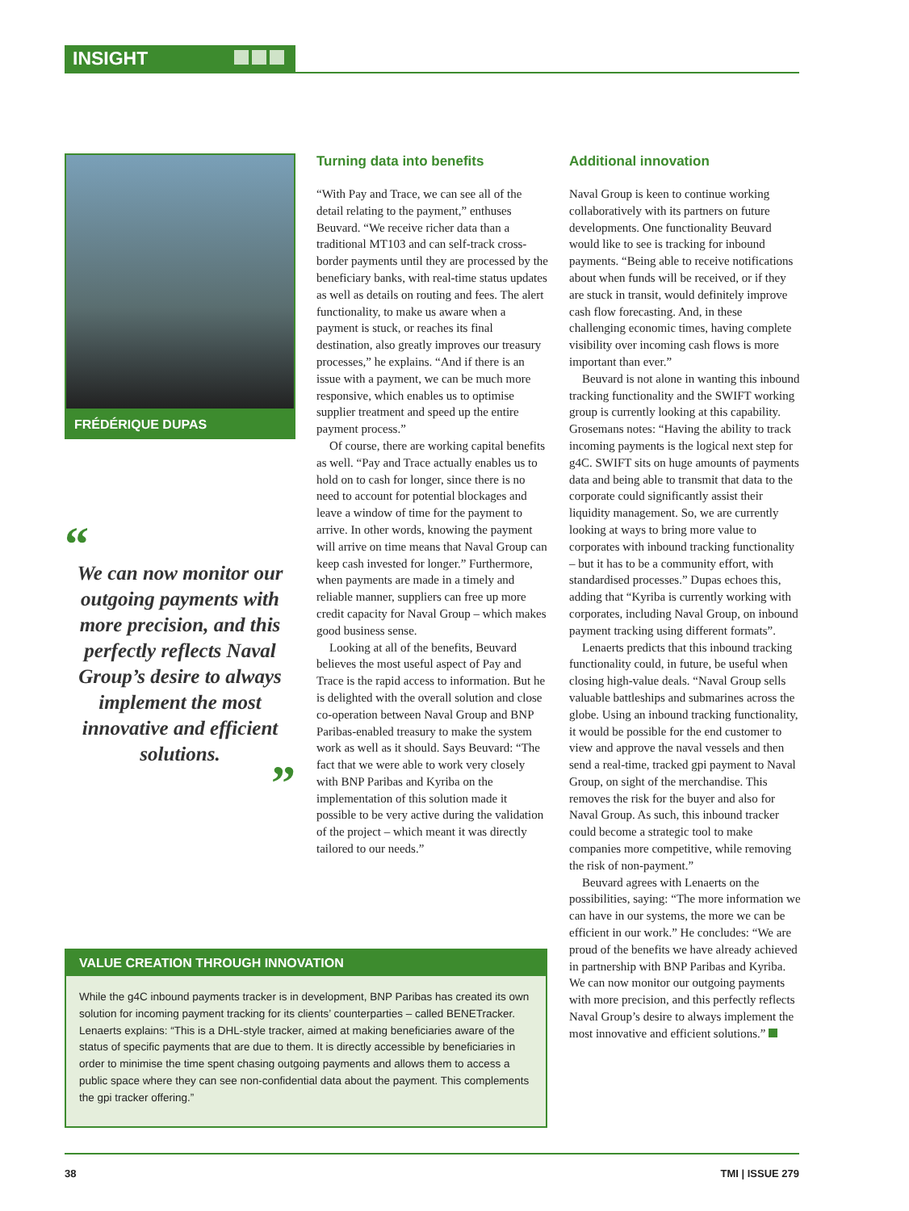INSIGHT
FRÉDÉRIQUE DUPAS
“
We can now monitor our outgoing payments with more precision, and this perfectly reflects Naval Group’s desire to always implement the most innovative and efficient solutions.
”
Turning data into benefits
“With Pay and Trace, we can see all of the detail relating to the payment,” enthuses Beuvard. “We receive richer data than a traditional MT103 and can self-track cross-border payments until they are processed by the beneficiary banks, with real-time status updates as well as details on routing and fees. The alert functionality, to make us aware when a payment is stuck, or reaches its final destination, also greatly improves our treasury processes,” he explains. “And if there is an issue with a payment, we can be much more responsive, which enables us to optimise supplier treatment and speed up the entire payment process.”
Of course, there are working capital benefits as well. “Pay and Trace actually enables us to hold on to cash for longer, since there is no need to account for potential blockages and leave a window of time for the payment to arrive. In other words, knowing the payment will arrive on time means that Naval Group can keep cash invested for longer.” Furthermore, when payments are made in a timely and reliable manner, suppliers can free up more credit capacity for Naval Group – which makes good business sense.
Looking at all of the benefits, Beuvard believes the most useful aspect of Pay and Trace is the rapid access to information. But he is delighted with the overall solution and close co-operation between Naval Group and BNP Paribas-enabled treasury to make the system work as well as it should. Says Beuvard: “The fact that we were able to work very closely with BNP Paribas and Kyriba on the implementation of this solution made it possible to be very active during the validation of the project – which meant it was directly tailored to our needs.”
Additional innovation
Naval Group is keen to continue working collaboratively with its partners on future developments. One functionality Beuvard would like to see is tracking for inbound payments. “Being able to receive notifications about when funds will be received, or if they are stuck in transit, would definitely improve cash flow forecasting. And, in these challenging economic times, having complete visibility over incoming cash flows is more important than ever.”
Beuvard is not alone in wanting this inbound tracking functionality and the SWIFT working group is currently looking at this capability. Grosemans notes: “Having the ability to track incoming payments is the logical next step for g4C. SWIFT sits on huge amounts of payments data and being able to transmit that data to the corporate could significantly assist their liquidity management. So, we are currently looking at ways to bring more value to corporates with inbound tracking functionality – but it has to be a community effort, with standardised processes.” Dupas echoes this, adding that “Kyriba is currently working with corporates, including Naval Group, on inbound payment tracking using different formats”.
Lenaerts predicts that this inbound tracking functionality could, in future, be useful when closing high-value deals. “Naval Group sells valuable battleships and submarines across the globe. Using an inbound tracking functionality, it would be possible for the end customer to view and approve the naval vessels and then send a real-time, tracked gpi payment to Naval Group, on sight of the merchandise. This removes the risk for the buyer and also for Naval Group. As such, this inbound tracker could become a strategic tool to make companies more competitive, while removing the risk of non-payment.”
Beuvard agrees with Lenaerts on the possibilities, saying: “The more information we can have in our systems, the more we can be efficient in our work.” He concludes: “We are proud of the benefits we have already achieved in partnership with BNP Paribas and Kyriba. We can now monitor our outgoing payments with more precision, and this perfectly reflects Naval Group’s desire to always implement the most innovative and efficient solutions.”
VALUE CREATION THROUGH INNOVATION
While the g4C inbound payments tracker is in development, BNP Paribas has created its own solution for incoming payment tracking for its clients’ counterparties – called BENETracker. Lenaerts explains: “This is a DHL-style tracker, aimed at making beneficiaries aware of the status of specific payments that are due to them. It is directly accessible by beneficiaries in order to minimise the time spent chasing outgoing payments and allows them to access a public space where they can see non-confidential data about the payment. This complements the gpi tracker offering.”
38 TMI | ISSUE 279